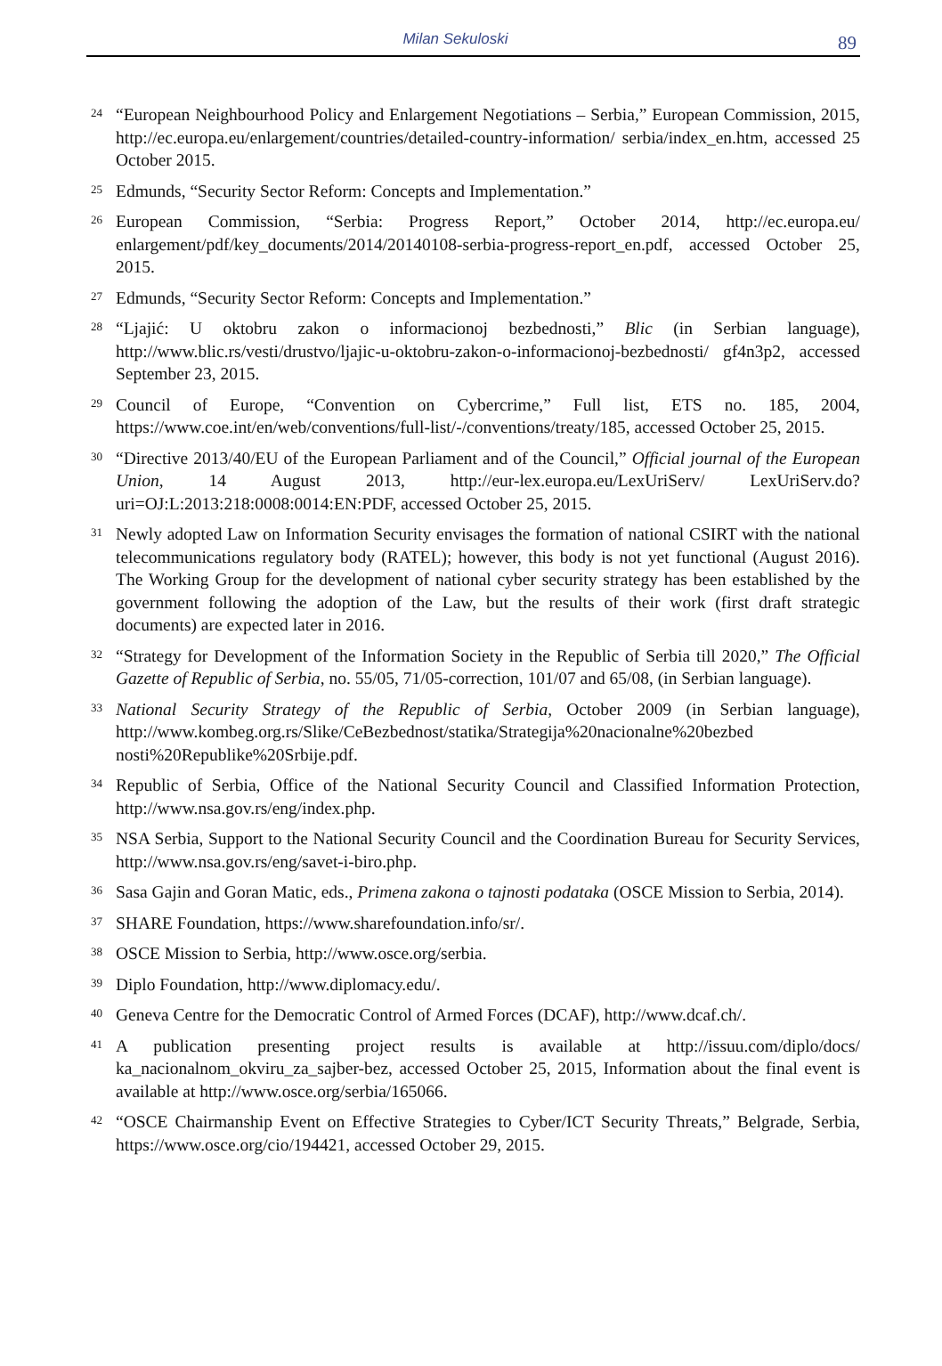Milan Sekuloski
89
<sup>24</sup> “European Neighbourhood Policy and Enlargement Negotiations – Serbia,” European Commission, 2015, http://ec.europa.eu/enlargement/countries/detailed-country-information/ serbia/index_en.htm, accessed 25 October 2015.
<sup>25</sup> Edmunds, “Security Sector Reform: Concepts and Implementation.”
<sup>26</sup> European Commission, “Serbia: Progress Report,” October 2014, http://ec.europa.eu/ enlargement/pdf/key_documents/2014/20140108-serbia-progress-report_en.pdf, accessed October 25, 2015.
<sup>27</sup> Edmunds, “Security Sector Reform: Concepts and Implementation.”
<sup>28</sup> “Ljajić: U oktobru zakon o informacionoj bezbednosti,” Blic (in Serbian language), http://www.blic.rs/vesti/drustvo/ljajic-u-oktobru-zakon-o-informacionoj-bezbednosti/ gf4n3p2, accessed September 23, 2015.
<sup>29</sup> Council of Europe, “Convention on Cybercrime,” Full list, ETS no. 185, 2004, https://www.coe.int/en/web/conventions/full-list/-/conventions/treaty/185, accessed October 25, 2015.
<sup>30</sup> “Directive 2013/40/EU of the European Parliament and of the Council,” Official journal of the European Union, 14 August 2013, http://eur-lex.europa.eu/LexUriServ/ LexUriServ.do?uri=OJ:L:2013:218:0008:0014:EN:PDF, accessed October 25, 2015.
<sup>31</sup> Newly adopted Law on Information Security envisages the formation of national CSIRT with the national telecommunications regulatory body (RATEL); however, this body is not yet functional (August 2016). The Working Group for the development of national cyber security strategy has been established by the government following the adoption of the Law, but the results of their work (first draft strategic documents) are expected later in 2016.
<sup>32</sup> “Strategy for Development of the Information Society in the Republic of Serbia till 2020,” The Official Gazette of Republic of Serbia, no. 55/05, 71/05-correction, 101/07 and 65/08, (in Serbian language).
<sup>33</sup> National Security Strategy of the Republic of Serbia, October 2009 (in Serbian language), http://www.kombeg.org.rs/Slike/CeBezbednost/statika/Strategija%20nacionalne%20bezbed nosti%20Republike%20Srbije.pdf.
<sup>34</sup> Republic of Serbia, Office of the National Security Council and Classified Information Protection, http://www.nsa.gov.rs/eng/index.php.
<sup>35</sup> NSA Serbia, Support to the National Security Council and the Coordination Bureau for Security Services, http://www.nsa.gov.rs/eng/savet-i-biro.php.
<sup>36</sup> Sasa Gajin and Goran Matic, eds., Primena zakona o tajnosti podataka (OSCE Mission to Serbia, 2014).
<sup>37</sup> SHARE Foundation, https://www.sharefoundation.info/sr/.
<sup>38</sup> OSCE Mission to Serbia, http://www.osce.org/serbia.
<sup>39</sup> Diplo Foundation, http://www.diplomacy.edu/.
<sup>40</sup> Geneva Centre for the Democratic Control of Armed Forces (DCAF), http://www.dcaf.ch/.
<sup>41</sup> A publication presenting project results is available at http://issuu.com/diplo/docs/ ka_nacionalnom_okviru_za_sajber-bez, accessed October 25, 2015, Information about the final event is available at http://www.osce.org/serbia/165066.
<sup>42</sup> “OSCE Chairmanship Event on Effective Strategies to Cyber/ICT Security Threats,” Belgrade, Serbia, https://www.osce.org/cio/194421, accessed October 29, 2015.